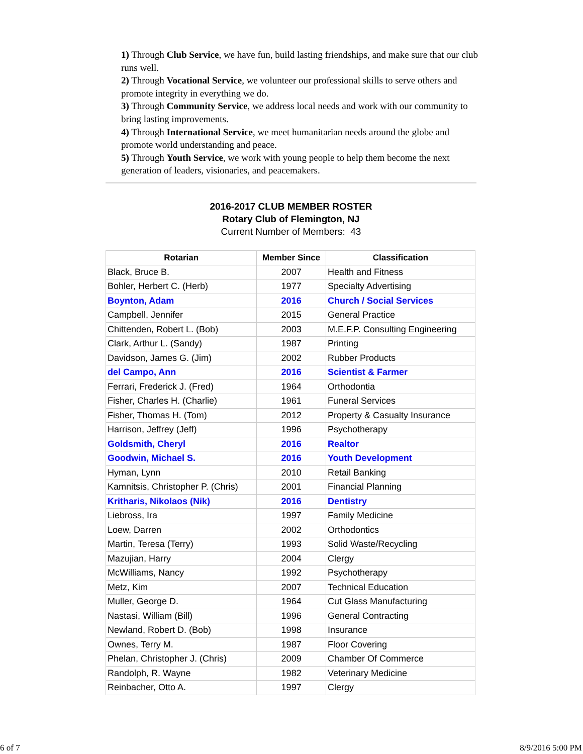1) Through Club Service, we have fun, build lasting friendships, and make sure that our club runs well.
2) Through Vocational Service, we volunteer our professional skills to serve others and promote integrity in everything we do.
3) Through Community Service, we address local needs and work with our community to bring lasting improvements.
4) Through International Service, we meet humanitarian needs around the globe and promote world understanding and peace.
5) Through Youth Service, we work with young people to help them become the next generation of leaders, visionaries, and peacemakers.
2016-2017 CLUB MEMBER ROSTER
Rotary Club of Flemington, NJ
Current Number of Members: 43
| Rotarian | Member Since | Classification |
| --- | --- | --- |
| Black, Bruce B. | 2007 | Health and Fitness |
| Bohler, Herbert C. (Herb) | 1977 | Specialty Advertising |
| Boynton, Adam | 2016 | Church / Social Services |
| Campbell, Jennifer | 2015 | General Practice |
| Chittenden, Robert L. (Bob) | 2003 | M.E.F.P. Consulting Engineering |
| Clark, Arthur L. (Sandy) | 1987 | Printing |
| Davidson, James G. (Jim) | 2002 | Rubber Products |
| del Campo, Ann | 2016 | Scientist & Farmer |
| Ferrari, Frederick J. (Fred) | 1964 | Orthodontia |
| Fisher, Charles H. (Charlie) | 1961 | Funeral Services |
| Fisher, Thomas H. (Tom) | 2012 | Property & Casualty Insurance |
| Harrison, Jeffrey (Jeff) | 1996 | Psychotherapy |
| Goldsmith, Cheryl | 2016 | Realtor |
| Goodwin, Michael S. | 2016 | Youth Development |
| Hyman, Lynn | 2010 | Retail Banking |
| Kamnitsis, Christopher P. (Chris) | 2001 | Financial Planning |
| Kritharis, Nikolaos (Nik) | 2016 | Dentistry |
| Liebross, Ira | 1997 | Family Medicine |
| Loew, Darren | 2002 | Orthodontics |
| Martin, Teresa (Terry) | 1993 | Solid Waste/Recycling |
| Mazujian, Harry | 2004 | Clergy |
| McWilliams, Nancy | 1992 | Psychotherapy |
| Metz, Kim | 2007 | Technical Education |
| Muller, George D. | 1964 | Cut Glass Manufacturing |
| Nastasi, William (Bill) | 1996 | General Contracting |
| Newland, Robert D. (Bob) | 1998 | Insurance |
| Ownes, Terry M. | 1987 | Floor Covering |
| Phelan, Christopher J. (Chris) | 2009 | Chamber Of Commerce |
| Randolph, R. Wayne | 1982 | Veterinary Medicine |
| Reinbacher, Otto A. | 1997 | Clergy |
6 of 7 8/9/2016 5:00 PM